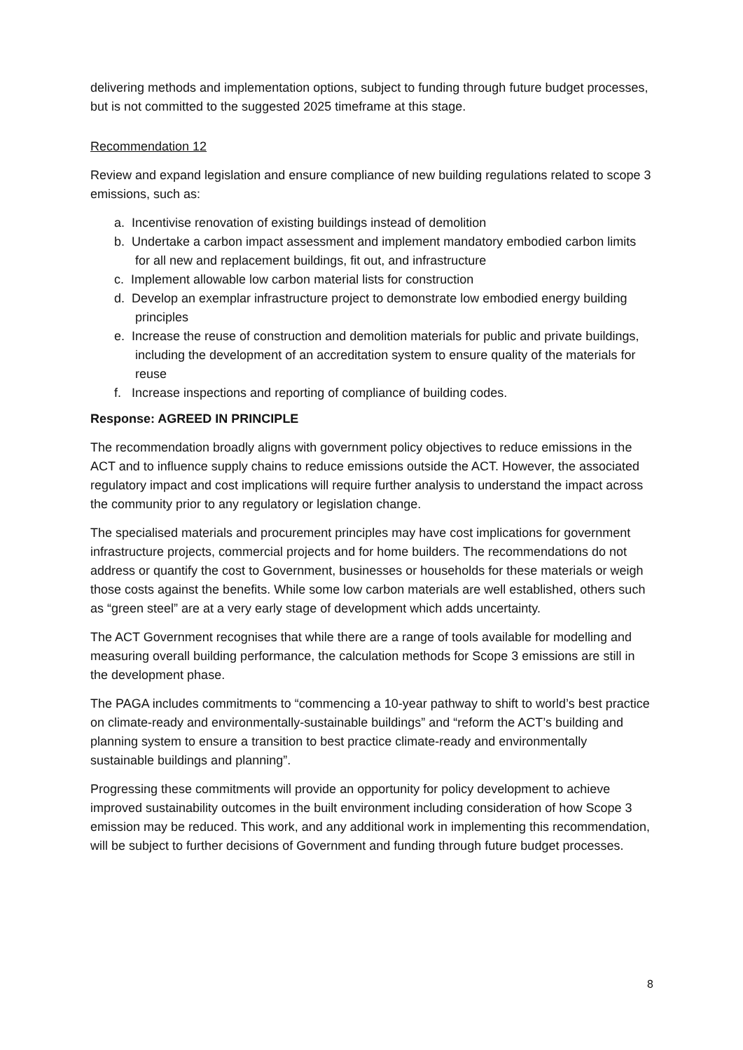delivering methods and implementation options, subject to funding through future budget processes, but is not committed to the suggested 2025 timeframe at this stage.
Recommendation 12
Review and expand legislation and ensure compliance of new building regulations related to scope 3 emissions, such as:
a. Incentivise renovation of existing buildings instead of demolition
b. Undertake a carbon impact assessment and implement mandatory embodied carbon limits for all new and replacement buildings, fit out, and infrastructure
c. Implement allowable low carbon material lists for construction
d. Develop an exemplar infrastructure project to demonstrate low embodied energy building principles
e. Increase the reuse of construction and demolition materials for public and private buildings, including the development of an accreditation system to ensure quality of the materials for reuse
f. Increase inspections and reporting of compliance of building codes.
Response: AGREED IN PRINCIPLE
The recommendation broadly aligns with government policy objectives to reduce emissions in the ACT and to influence supply chains to reduce emissions outside the ACT. However, the associated regulatory impact and cost implications will require further analysis to understand the impact across the community prior to any regulatory or legislation change.
The specialised materials and procurement principles may have cost implications for government infrastructure projects, commercial projects and for home builders. The recommendations do not address or quantify the cost to Government, businesses or households for these materials or weigh those costs against the benefits. While some low carbon materials are well established, others such as “green steel” are at a very early stage of development which adds uncertainty.
The ACT Government recognises that while there are a range of tools available for modelling and measuring overall building performance, the calculation methods for Scope 3 emissions are still in the development phase.
The PAGA includes commitments to “commencing a 10-year pathway to shift to world’s best practice on climate-ready and environmentally-sustainable buildings” and “reform the ACT’s building and planning system to ensure a transition to best practice climate-ready and environmentally sustainable buildings and planning”.
Progressing these commitments will provide an opportunity for policy development to achieve improved sustainability outcomes in the built environment including consideration of how Scope 3 emission may be reduced. This work, and any additional work in implementing this recommendation, will be subject to further decisions of Government and funding through future budget processes.
8